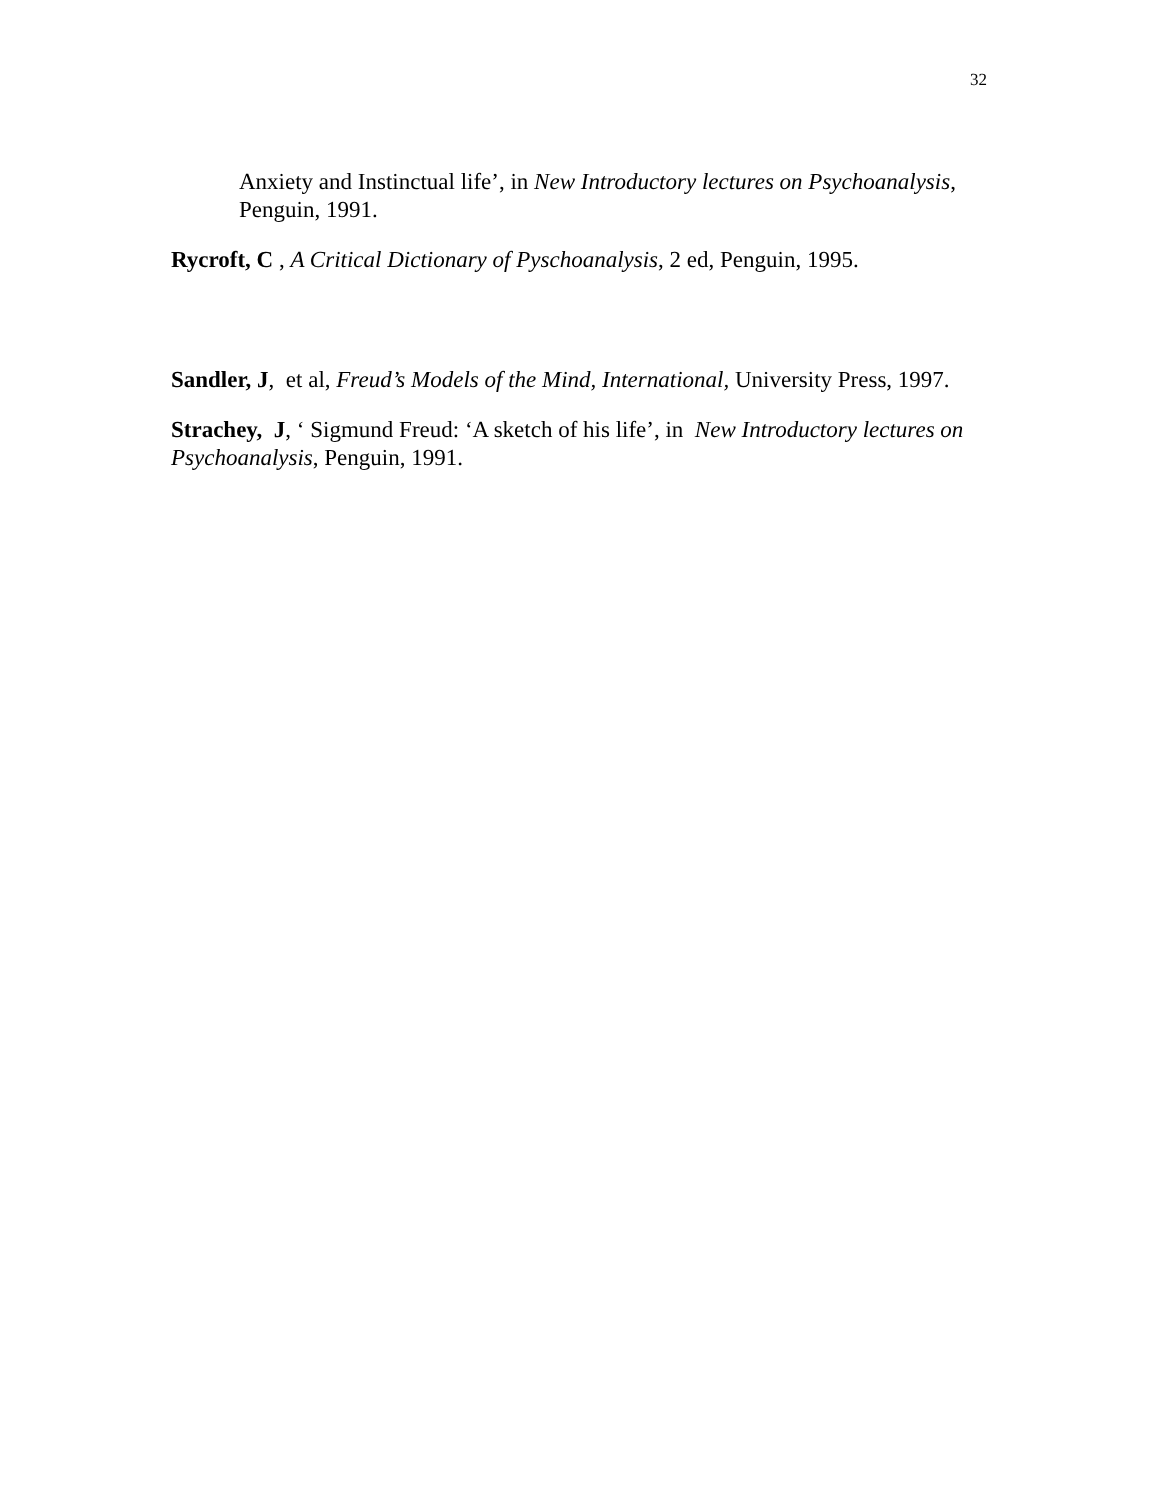32
Anxiety and Instinctual life’, in New Introductory lectures on Psychoanalysis, Penguin, 1991.
Rycroft, C , A Critical Dictionary of Pyschoanalysis, 2 ed, Penguin, 1995.
Sandler, J, et al, Freud’s Models of the Mind, International, University Press, 1997.
Strachey, J, ‘ Sigmund Freud: ‘A sketch of his life’, in New Introductory lectures on Psychoanalysis, Penguin, 1991.